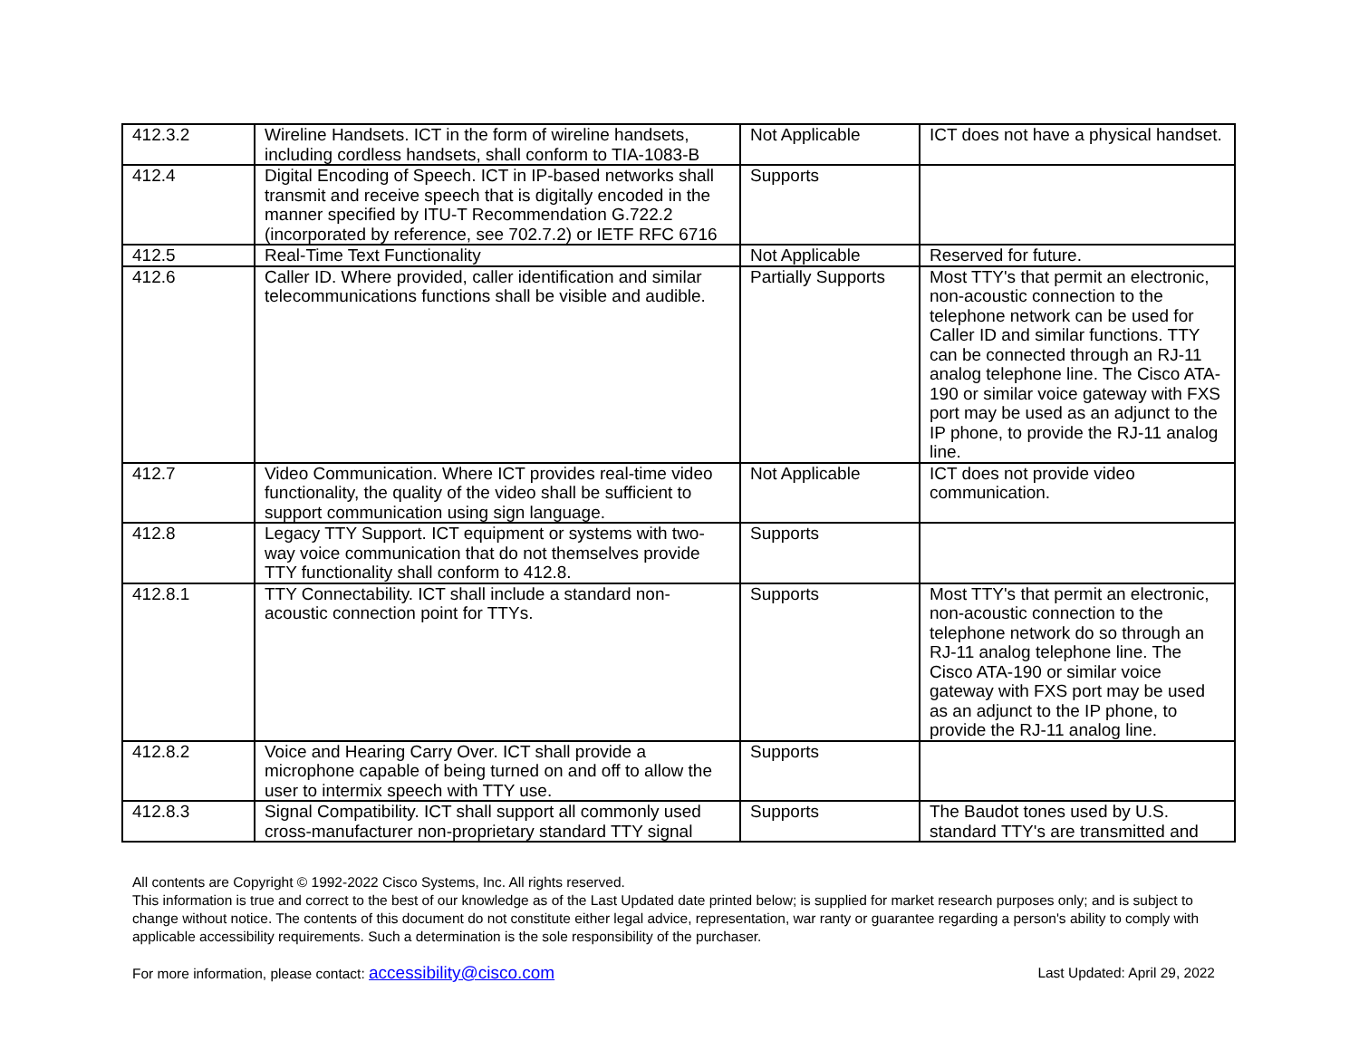| 412.3.2 | Wireline Handsets. ICT in the form of wireline handsets, including cordless handsets, shall conform to TIA-1083-B | Not Applicable | ICT does not have a physical handset. |
| 412.4 | Digital Encoding of Speech. ICT in IP-based networks shall transmit and receive speech that is digitally encoded in the manner specified by ITU-T Recommendation G.722.2 (incorporated by reference, see 702.7.2) or IETF RFC 6716 | Supports | |
| 412.5 | Real-Time Text Functionality | Not Applicable | Reserved for future. |
| 412.6 | Caller ID. Where provided, caller identification and similar telecommunications functions shall be visible and audible. | Partially Supports | Most TTY's that permit an electronic, non-acoustic connection to the telephone network can be used for Caller ID and similar functions. TTY can be connected through an RJ-11 analog telephone line. The Cisco ATA-190 or similar voice gateway with FXS port may be used as an adjunct to the IP phone, to provide the RJ-11 analog line. |
| 412.7 | Video Communication. Where ICT provides real-time video functionality, the quality of the video shall be sufficient to support communication using sign language. | Not Applicable | ICT does not provide video communication. |
| 412.8 | Legacy TTY Support. ICT equipment or systems with two-way voice communication that do not themselves provide TTY functionality shall conform to 412.8. | Supports | |
| 412.8.1 | TTY Connectability. ICT shall include a standard non-acoustic connection point for TTYs. | Supports | Most TTY's that permit an electronic, non-acoustic connection to the telephone network do so through an RJ-11 analog telephone line. The Cisco ATA-190 or similar voice gateway with FXS port may be used as an adjunct to the IP phone, to provide the RJ-11 analog line. |
| 412.8.2 | Voice and Hearing Carry Over. ICT shall provide a microphone capable of being turned on and off to allow the user to intermix speech with TTY use. | Supports | |
| 412.8.3 | Signal Compatibility. ICT shall support all commonly used cross-manufacturer non-proprietary standard TTY signal | Supports | The Baudot tones used by U.S. standard TTY's are transmitted and |
All contents are Copyright © 1992-2022 Cisco Systems, Inc. All rights reserved.
This information is true and correct to the best of our knowledge as of the Last Updated date printed below; is supplied for market research purposes only; and is subject to change without notice. The contents of this document do not constitute either legal advice, representation, war ranty or guarantee regarding a person's ability to comply with applicable accessibility requirements. Such a determination is the sole responsibility of the purchaser.
For more information, please contact: accessibility@cisco.com Last Updated: April 29, 2022